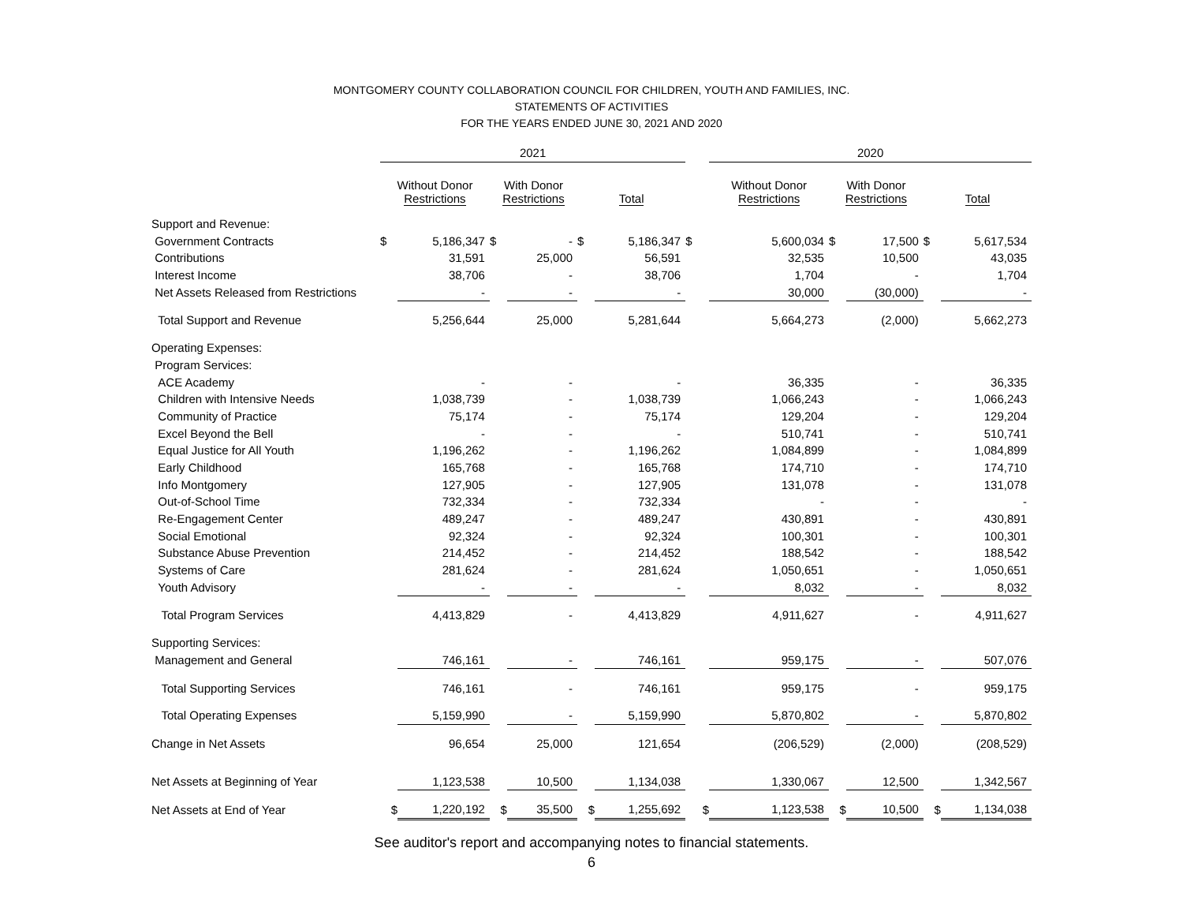MONTGOMERY COUNTY COLLABORATION COUNCIL FOR CHILDREN, YOUTH AND FAMILIES, INC.
STATEMENTS OF ACTIVITIES
FOR THE YEARS ENDED JUNE 30, 2021 AND 2020
| | 2021 | | | | | | | 2020 | | | | | |
| --- | --- | --- | --- | --- | --- | --- | --- | --- | --- | --- | --- | --- | --- |
| | Without Donor Restrictions | | With Donor Restrictions | | Total | | | Without Donor Restrictions | | With Donor Restrictions | | Total | |
| Support and Revenue: | | | | | | | | | | | | | |
| Government Contracts | $ | 5,186,347 | $ | - | $ | 5,186,347 | $ | | 5,600,034 | $ | 17,500 | $ | 5,617,534 |
| Contributions | | 31,591 | | 25,000 | | 56,591 | | | 32,535 | | 10,500 | | 43,035 |
| Interest Income | | 38,706 | | - | | 38,706 | | | 1,704 | | - | | 1,704 |
| Net Assets Released from Restrictions | | - | | - | | - | | | 30,000 | | (30,000) | | - |
| Total Support and Revenue | | 5,256,644 | | 25,000 | | 5,281,644 | | | 5,664,273 | | (2,000) | | 5,662,273 |
| Operating Expenses: | | | | | | | | | | | | | |
| Program Services: | | | | | | | | | | | | | |
| ACE Academy | | - | | - | | - | | | 36,335 | | - | | 36,335 |
| Children with Intensive Needs | | 1,038,739 | | - | | 1,038,739 | | | 1,066,243 | | - | | 1,066,243 |
| Community of Practice | | 75,174 | | - | | 75,174 | | | 129,204 | | - | | 129,204 |
| Excel Beyond the Bell | | - | | - | | - | | | 510,741 | | - | | 510,741 |
| Equal Justice for All Youth | | 1,196,262 | | - | | 1,196,262 | | | 1,084,899 | | - | | 1,084,899 |
| Early Childhood | | 165,768 | | - | | 165,768 | | | 174,710 | | - | | 174,710 |
| Info Montgomery | | 127,905 | | - | | 127,905 | | | 131,078 | | - | | 131,078 |
| Out-of-School Time | | 732,334 | | - | | 732,334 | | | - | | - | | - |
| Re-Engagement Center | | 489,247 | | - | | 489,247 | | | 430,891 | | - | | 430,891 |
| Social Emotional | | 92,324 | | - | | 92,324 | | | 100,301 | | - | | 100,301 |
| Substance Abuse Prevention | | 214,452 | | - | | 214,452 | | | 188,542 | | - | | 188,542 |
| Systems of Care | | 281,624 | | - | | 281,624 | | | 1,050,651 | | - | | 1,050,651 |
| Youth Advisory | | - | | - | | - | | | 8,032 | | - | | 8,032 |
| Total Program Services | | 4,413,829 | | - | | 4,413,829 | | | 4,911,627 | | - | | 4,911,627 |
| Supporting Services: | | | | | | | | | | | | | |
| Management and General | | 746,161 | | - | | 746,161 | | | 959,175 | | - | | 507,076 |
| Total Supporting Services | | 746,161 | | - | | 746,161 | | | 959,175 | | - | | 959,175 |
| Total Operating Expenses | | 5,159,990 | | - | | 5,159,990 | | | 5,870,802 | | - | | 5,870,802 |
| Change in Net Assets | | 96,654 | | 25,000 | | 121,654 | | | (206,529) | | (2,000) | | (208,529) |
| Net Assets at Beginning of Year | | 1,123,538 | | 10,500 | | 1,134,038 | | | 1,330,067 | | 12,500 | | 1,342,567 |
| Net Assets at End of Year | $ | 1,220,192 | $ | 35,500 | $ | 1,255,692 | $ | | 1,123,538 | $ | 10,500 | $ | 1,134,038 |
See auditor's report and accompanying notes to financial statements.
6